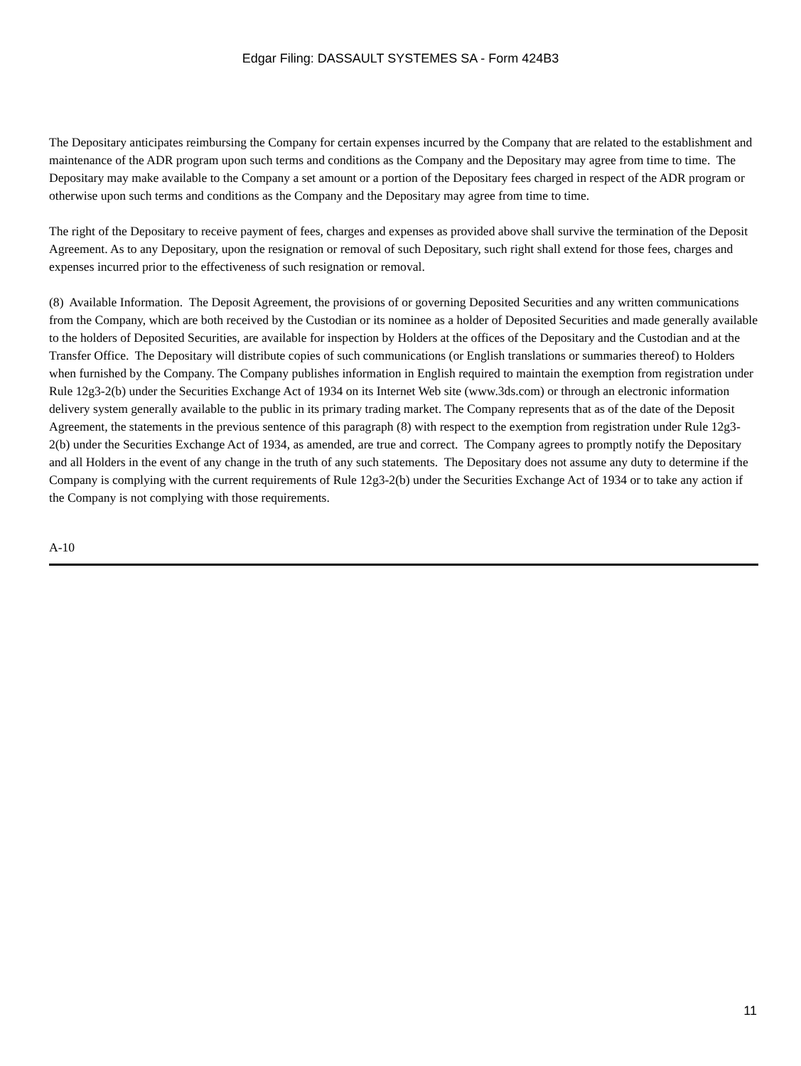Edgar Filing: DASSAULT SYSTEMES SA - Form 424B3
The Depositary anticipates reimbursing the Company for certain expenses incurred by the Company that are related to the establishment and maintenance of the ADR program upon such terms and conditions as the Company and the Depositary may agree from time to time. The Depositary may make available to the Company a set amount or a portion of the Depositary fees charged in respect of the ADR program or otherwise upon such terms and conditions as the Company and the Depositary may agree from time to time.
The right of the Depositary to receive payment of fees, charges and expenses as provided above shall survive the termination of the Deposit Agreement. As to any Depositary, upon the resignation or removal of such Depositary, such right shall extend for those fees, charges and expenses incurred prior to the effectiveness of such resignation or removal.
(8) Available Information. The Deposit Agreement, the provisions of or governing Deposited Securities and any written communications from the Company, which are both received by the Custodian or its nominee as a holder of Deposited Securities and made generally available to the holders of Deposited Securities, are available for inspection by Holders at the offices of the Depositary and the Custodian and at the Transfer Office. The Depositary will distribute copies of such communications (or English translations or summaries thereof) to Holders when furnished by the Company. The Company publishes information in English required to maintain the exemption from registration under Rule 12g3-2(b) under the Securities Exchange Act of 1934 on its Internet Web site (www.3ds.com) or through an electronic information delivery system generally available to the public in its primary trading market. The Company represents that as of the date of the Deposit Agreement, the statements in the previous sentence of this paragraph (8) with respect to the exemption from registration under Rule 12g3-2(b) under the Securities Exchange Act of 1934, as amended, are true and correct. The Company agrees to promptly notify the Depositary and all Holders in the event of any change in the truth of any such statements. The Depositary does not assume any duty to determine if the Company is complying with the current requirements of Rule 12g3-2(b) under the Securities Exchange Act of 1934 or to take any action if the Company is not complying with those requirements.
A-10
11